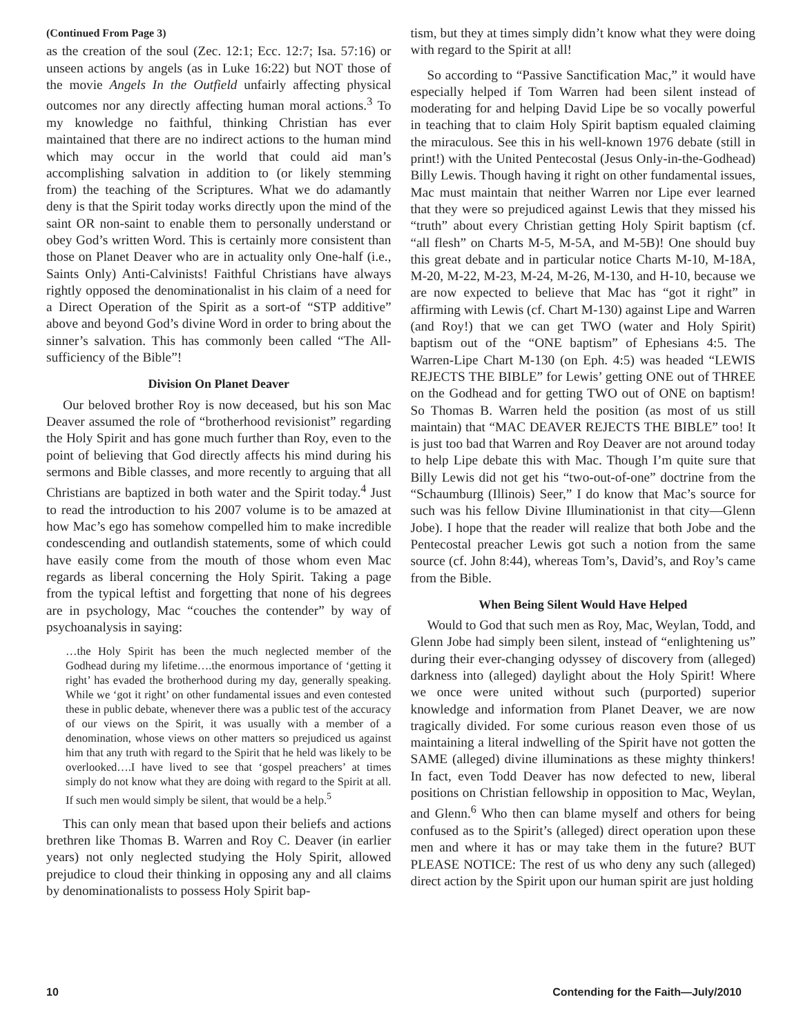(Continued From Page 3)
as the creation of the soul (Zec. 12:1; Ecc. 12:7; Isa. 57:16) or unseen actions by angels (as in Luke 16:22) but NOT those of the movie Angels In the Outfield unfairly affecting physical outcomes nor any directly affecting human moral actions.<sup>3</sup> To my knowledge no faithful, thinking Christian has ever maintained that there are no indirect actions to the human mind which may occur in the world that could aid man’s accomplishing salvation in addition to (or likely stemming from) the teaching of the Scriptures. What we do adamantly deny is that the Spirit today works directly upon the mind of the saint OR non-saint to enable them to personally understand or obey God’s written Word. This is certainly more consistent than those on Planet Deaver who are in actuality only One-half (i.e., Saints Only) Anti-Calvinists! Faithful Christians have always rightly opposed the denominationalist in his claim of a need for a Direct Operation of the Spirit as a sort-of “STP additive” above and beyond God’s divine Word in order to bring about the sinner’s salvation. This has commonly been called “The All-sufficiency of the Bible”!
Division On Planet Deaver
Our beloved brother Roy is now deceased, but his son Mac Deaver assumed the role of “brotherhood revisionist” regarding the Holy Spirit and has gone much further than Roy, even to the point of believing that God directly affects his mind during his sermons and Bible classes, and more recently to arguing that all Christians are baptized in both water and the Spirit today.<sup>4</sup> Just to read the introduction to his 2007 volume is to be amazed at how Mac’s ego has somehow compelled him to make incredible condescending and outlandish statements, some of which could have easily come from the mouth of those whom even Mac regards as liberal concerning the Holy Spirit. Taking a page from the typical leftist and forgetting that none of his degrees are in psychology, Mac “couches the contender” by way of psychoanalysis in saying:
…the Holy Spirit has been the much neglected member of the Godhead during my lifetime….the enormous importance of ‘getting it right’ has evaded the brotherhood during my day, generally speaking. While we ‘got it right’ on other fundamental issues and even contested these in public debate, whenever there was a public test of the accuracy of our views on the Spirit, it was usually with a member of a denomination, whose views on other matters so prejudiced us against him that any truth with regard to the Spirit that he held was likely to be overlooked….I have lived to see that ‘gospel preachers’ at times simply do not know what they are doing with regard to the Spirit at all. If such men would simply be silent, that would be a help.<sup>5</sup>
This can only mean that based upon their beliefs and actions brethren like Thomas B. Warren and Roy C. Deaver (in earlier years) not only neglected studying the Holy Spirit, allowed prejudice to cloud their thinking in opposing any and all claims by denominationalists to possess Holy Spirit bap-
tism, but they at times simply didn’t know what they were doing with regard to the Spirit at all!
So according to “Passive Sanctification Mac,” it would have especially helped if Tom Warren had been silent instead of moderating for and helping David Lipe be so vocally powerful in teaching that to claim Holy Spirit baptism equaled claiming the miraculous. See this in his well-known 1976 debate (still in print!) with the United Pentecostal (Jesus Only-in-the-Godhead) Billy Lewis. Though having it right on other fundamental issues, Mac must maintain that neither Warren nor Lipe ever learned that they were so prejudiced against Lewis that they missed his “truth” about every Christian getting Holy Spirit baptism (cf. “all flesh” on Charts M-5, M-5A, and M-5B)! One should buy this great debate and in particular notice Charts M-10, M-18A, M-20, M-22, M-23, M-24, M-26, M-130, and H-10, because we are now expected to believe that Mac has “got it right” in affirming with Lewis (cf. Chart M-130) against Lipe and Warren (and Roy!) that we can get TWO (water and Holy Spirit) baptism out of the “ONE baptism” of Ephesians 4:5. The Warren-Lipe Chart M-130 (on Eph. 4:5) was headed “LEWIS REJECTS THE BIBLE” for Lewis’ getting ONE out of THREE on the Godhead and for getting TWO out of ONE on baptism! So Thomas B. Warren held the position (as most of us still maintain) that “MAC DEAVER REJECTS THE BIBLE” too! It is just too bad that Warren and Roy Deaver are not around today to help Lipe debate this with Mac. Though I’m quite sure that Billy Lewis did not get his “two-out-of-one” doctrine from the “Schaumburg (Illinois) Seer,” I do know that Mac’s source for such was his fellow Divine Illuminationist in that city—Glenn Jobe). I hope that the reader will realize that both Jobe and the Pentecostal preacher Lewis got such a notion from the same source (cf. John 8:44), whereas Tom’s, David’s, and Roy’s came from the Bible.
When Being Silent Would Have Helped
Would to God that such men as Roy, Mac, Weylan, Todd, and Glenn Jobe had simply been silent, instead of “enlightening us” during their ever-changing odyssey of discovery from (alleged) darkness into (alleged) daylight about the Holy Spirit! Where we once were united without such (purported) superior knowledge and information from Planet Deaver, we are now tragically divided. For some curious reason even those of us maintaining a literal indwelling of the Spirit have not gotten the SAME (alleged) divine illuminations as these mighty thinkers! In fact, even Todd Deaver has now defected to new, liberal positions on Christian fellowship in opposition to Mac, Weylan, and Glenn.<sup>6</sup> Who then can blame myself and others for being confused as to the Spirit’s (alleged) direct operation upon these men and where it has or may take them in the future? BUT PLEASE NOTICE: The rest of us who deny any such (alleged) direct action by the Spirit upon our human spirit are just holding
10 Contending for the Faith—July/2010